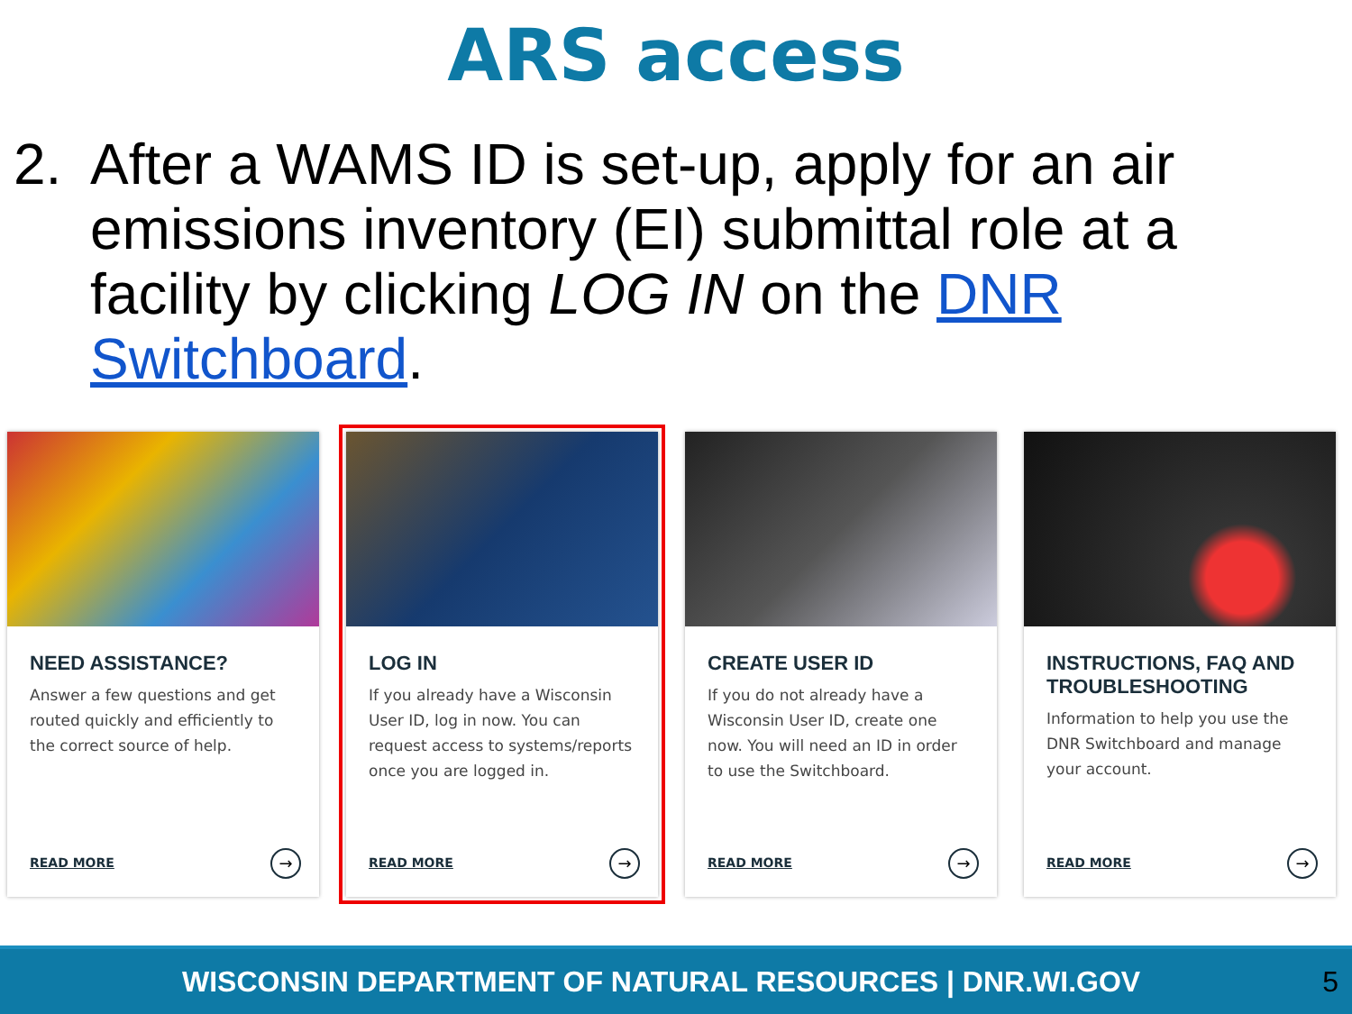ARS access
2. After a WAMS ID is set-up, apply for an air emissions inventory (EI) submittal role at a facility by clicking LOG IN on the DNR Switchboard.
NEED ASSISTANCE?
Answer a few questions and get routed quickly and efficiently to the correct source of help.
READ MORE →
LOG IN
If you already have a Wisconsin User ID, log in now. You can request access to systems/reports once you are logged in.
READ MORE →
CREATE USER ID
If you do not already have a Wisconsin User ID, create one now. You will need an ID in order to use the Switchboard.
READ MORE →
INSTRUCTIONS, FAQ AND TROUBLESHOOTING
Information to help you use the DNR Switchboard and manage your account.
READ MORE →
WISCONSIN DEPARTMENT OF NATURAL RESOURCES | DNR.WI.GOV 5